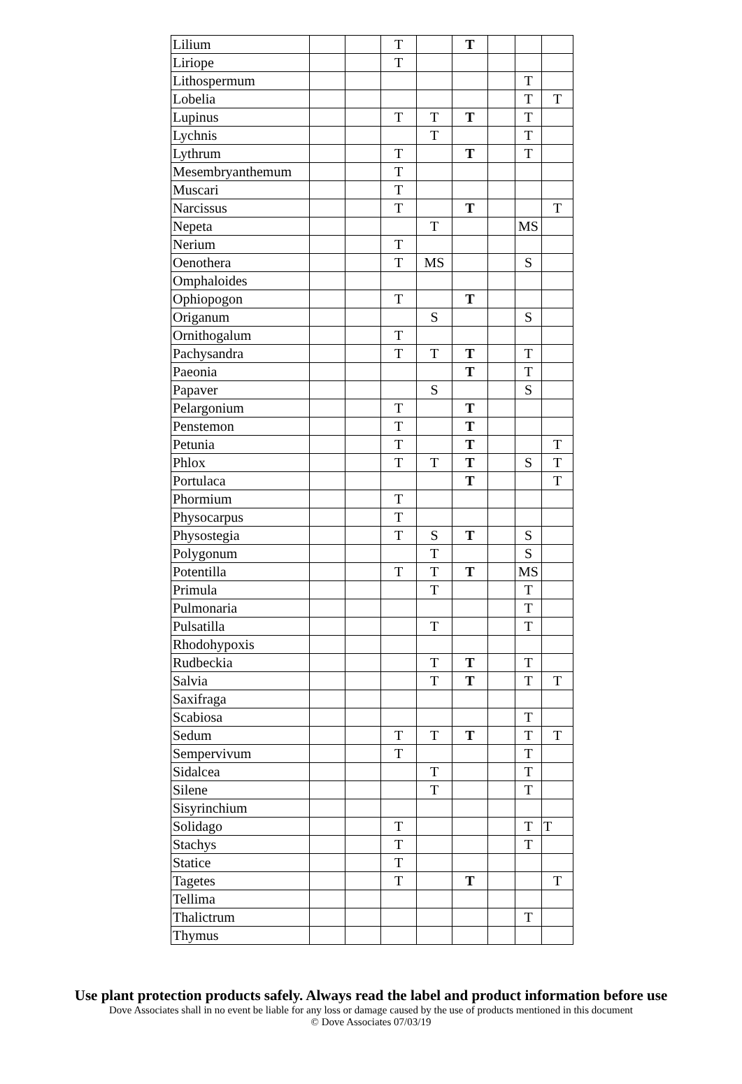| Lilium | | | T | | T | | | |
| Liriope | | | T | | | | | |
| Lithospermum | | | | | | | T | |
| Lobelia | | | | | | | T | T |
| Lupinus | | | T | T | T | | T | |
| Lychnis | | | | T | | | T | |
| Lythrum | | | T | | T | | T | |
| Mesembryanthemum | | | T | | | | | |
| Muscari | | | T | | | | | |
| Narcissus | | | T | | T | | | T |
| Nepeta | | | | T | | | MS | |
| Nerium | | | T | | | | | |
| Oenothera | | | T | MS | | | S | |
| Omphaloides | | | | | | | | |
| Ophiopogon | | | T | | T | | | |
| Origanum | | | | S | | | S | |
| Ornithogalum | | | T | | | | | |
| Pachysandra | | | T | T | T | | T | |
| Paeonia | | | | | T | | T | |
| Papaver | | | | S | | | S | |
| Pelargonium | | | T | | T | | | |
| Penstemon | | | T | | T | | | |
| Petunia | | | T | | T | | | T |
| Phlox | | | T | T | T | | S | T |
| Portulaca | | | | | T | | | T |
| Phormium | | | T | | | | | |
| Physocarpus | | | T | | | | | |
| Physostegia | | | T | S | T | | S | |
| Polygonum | | | | T | | | S | |
| Potentilla | | | T | T | T | | MS | |
| Primula | | | | T | | | T | |
| Pulmonaria | | | | | | | T | |
| Pulsatilla | | | | T | | | T | |
| Rhodohypoxis | | | | | | | | |
| Rudbeckia | | | | T | T | | T | |
| Salvia | | | | T | T | | T | T |
| Saxifraga | | | | | | | | |
| Scabiosa | | | | | | | T | |
| Sedum | | | T | T | T | | T | T |
| Sempervivum | | | T | | | | T | |
| Sidalcea | | | | T | | | T | |
| Silene | | | | T | | | T | |
| Sisyrinchium | | | | | | | | |
| Solidago | | | T | | | | T | T |
| Stachys | | | T | | | | T | |
| Statice | | | T | | | | | |
| Tagetes | | | T | | T | | | T |
| Tellima | | | | | | | | |
| Thalictrum | | | | | | | T | |
| Thymus | | | | | | | | |
Use plant protection products safely. Always read the label and product information before use
Dove Associates shall in no event be liable for any loss or damage caused by the use of products mentioned in this document
© Dove Associates 07/03/19